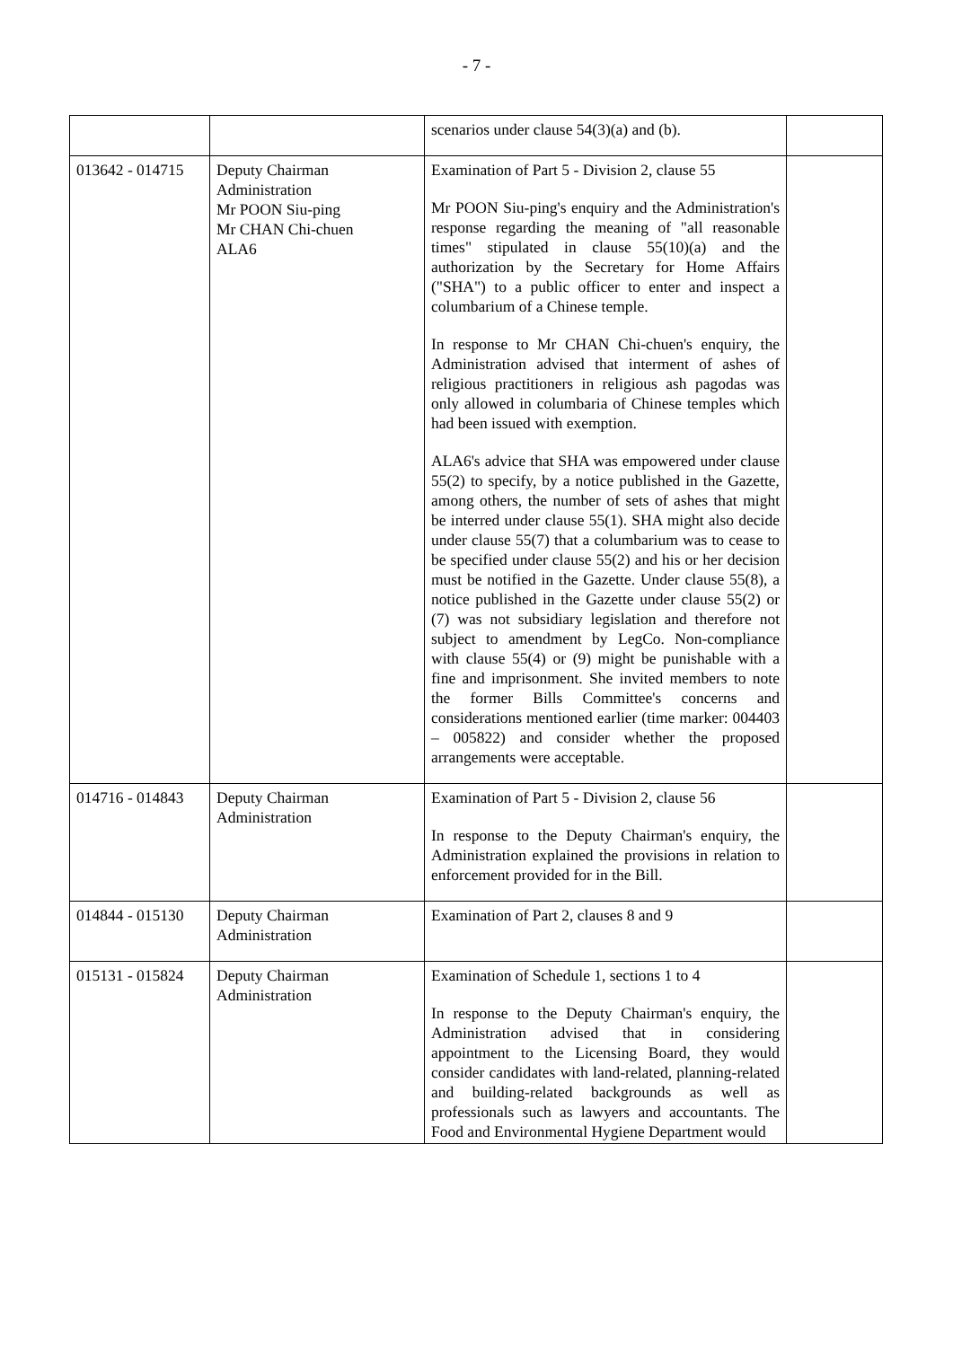- 7 -
| | | scenarios under clause 54(3)(a) and (b). | |
| 013642 - 014715 | Deputy Chairman Administration Mr POON Siu-ping Mr CHAN Chi-chuen ALA6 | Examination of Part 5 - Division 2, clause 55 Mr POON Siu-ping's enquiry and the Administration's response regarding the meaning of "all reasonable times" stipulated in clause 55(10)(a) and the authorization by the Secretary for Home Affairs ("SHA") to a public officer to enter and inspect a columbarium of a Chinese temple. In response to Mr CHAN Chi-chuen's enquiry, the Administration advised that interment of ashes of religious practitioners in religious ash pagodas was only allowed in columbaria of Chinese temples which had been issued with exemption. ALA6's advice that SHA was empowered under clause 55(2) to specify, by a notice published in the Gazette, among others, the number of sets of ashes that might be interred under clause 55(1). SHA might also decide under clause 55(7) that a columbarium was to cease to be specified under clause 55(2) and his or her decision must be notified in the Gazette. Under clause 55(8), a notice published in the Gazette under clause 55(2) or (7) was not subsidiary legislation and therefore not subject to amendment by LegCo. Non-compliance with clause 55(4) or (9) might be punishable with a fine and imprisonment. She invited members to note the former Bills Committee's concerns and considerations mentioned earlier (time marker: 004403 – 005822) and consider whether the proposed arrangements were acceptable. | |
| 014716 - 014843 | Deputy Chairman Administration | Examination of Part 5 - Division 2, clause 56 In response to the Deputy Chairman's enquiry, the Administration explained the provisions in relation to enforcement provided for in the Bill. | |
| 014844 - 015130 | Deputy Chairman Administration | Examination of Part 2, clauses 8 and 9 | |
| 015131 - 015824 | Deputy Chairman Administration | Examination of Schedule 1, sections 1 to 4 In response to the Deputy Chairman's enquiry, the Administration advised that in considering appointment to the Licensing Board, they would consider candidates with land-related, planning-related and building-related backgrounds as well as professionals such as lawyers and accountants. The Food and Environmental Hygiene Department would | |